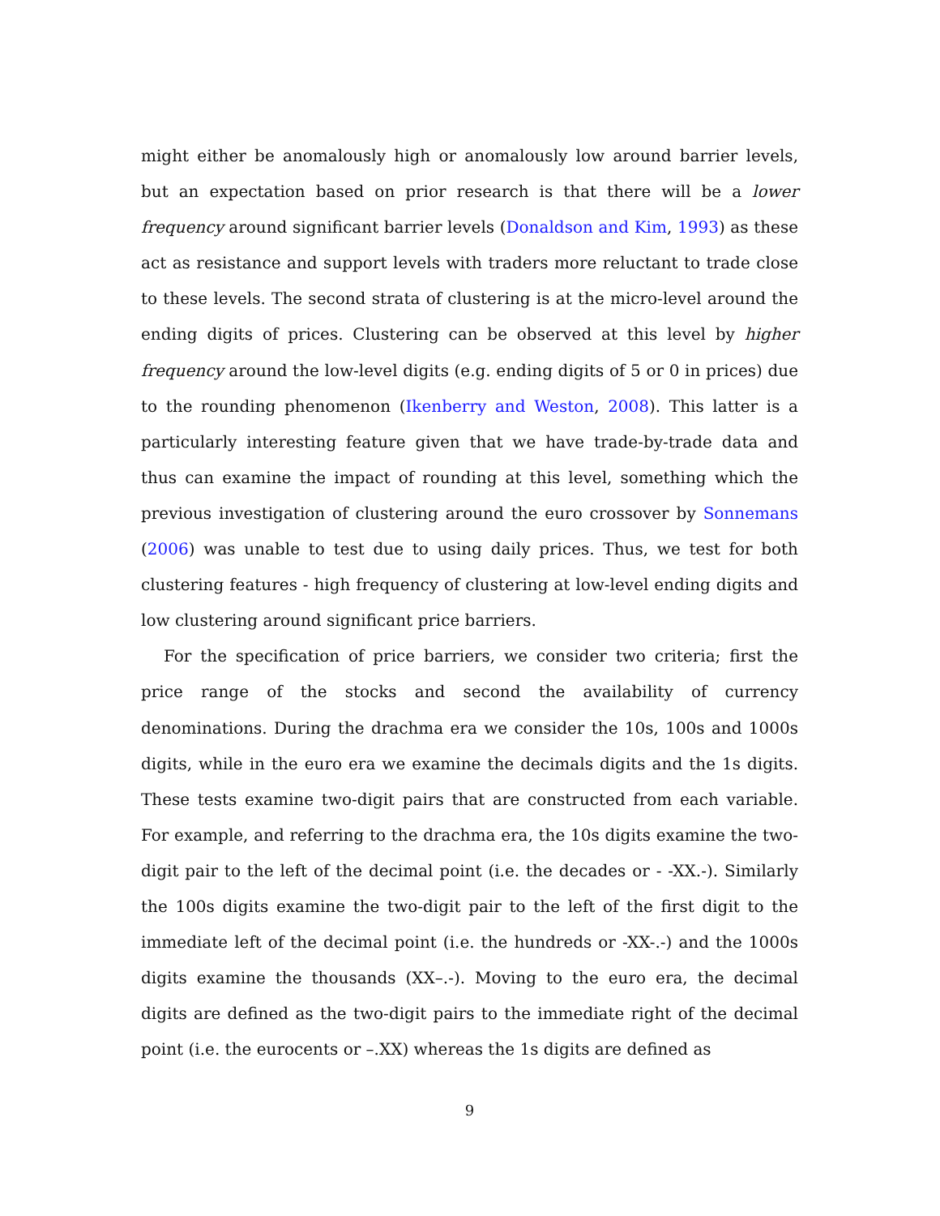might either be anomalously high or anomalously low around barrier levels, but an expectation based on prior research is that there will be a lower frequency around significant barrier levels (Donaldson and Kim, 1993) as these act as resistance and support levels with traders more reluctant to trade close to these levels. The second strata of clustering is at the micro-level around the ending digits of prices. Clustering can be observed at this level by higher frequency around the low-level digits (e.g. ending digits of 5 or 0 in prices) due to the rounding phenomenon (Ikenberry and Weston, 2008). This latter is a particularly interesting feature given that we have trade-by-trade data and thus can examine the impact of rounding at this level, something which the previous investigation of clustering around the euro crossover by Sonnemans (2006) was unable to test due to using daily prices. Thus, we test for both clustering features - high frequency of clustering at low-level ending digits and low clustering around significant price barriers.
For the specification of price barriers, we consider two criteria; first the price range of the stocks and second the availability of currency denominations. During the drachma era we consider the 10s, 100s and 1000s digits, while in the euro era we examine the decimals digits and the 1s digits. These tests examine two-digit pairs that are constructed from each variable. For example, and referring to the drachma era, the 10s digits examine the two-digit pair to the left of the decimal point (i.e. the decades or - -XX.-). Similarly the 100s digits examine the two-digit pair to the left of the first digit to the immediate left of the decimal point (i.e. the hundreds or -XX-.-) and the 1000s digits examine the thousands (XX–.-). Moving to the euro era, the decimal digits are defined as the two-digit pairs to the immediate right of the decimal point (i.e. the eurocents or –.XX) whereas the 1s digits are defined as
9